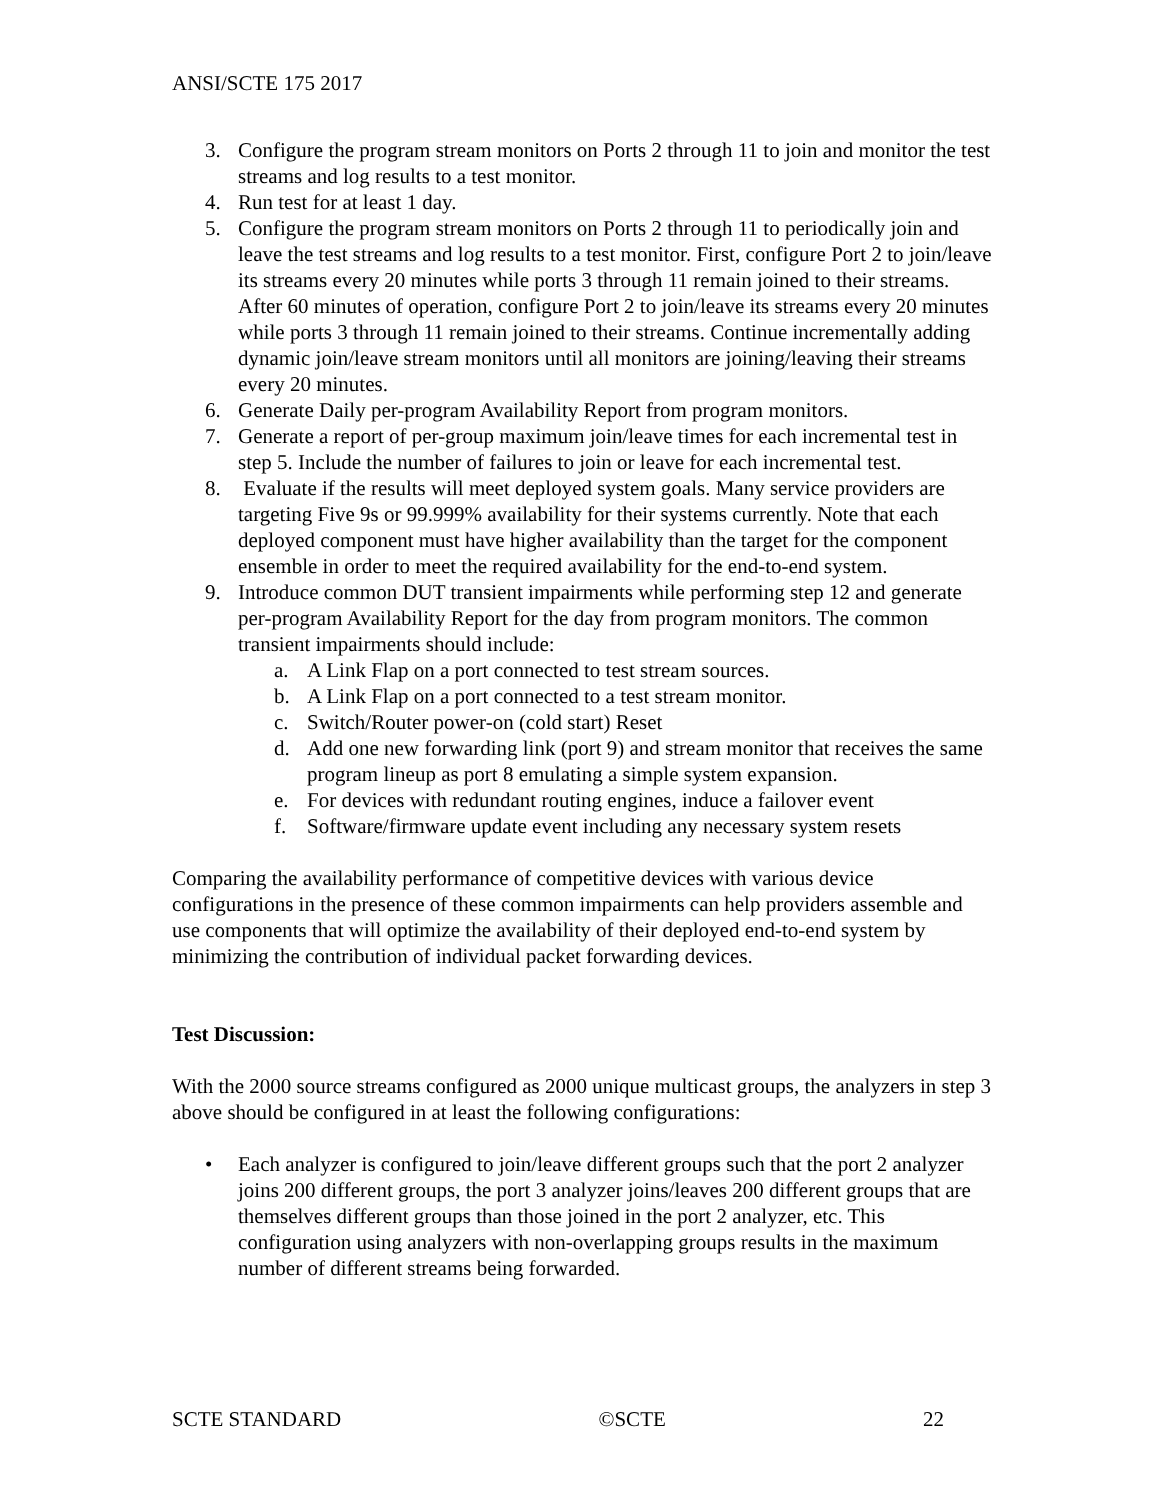ANSI/SCTE 175 2017
3. Configure the program stream monitors on Ports 2 through 11 to join and monitor the test streams and log results to a test monitor.
4. Run test for at least 1 day.
5. Configure the program stream monitors on Ports 2 through 11 to periodically join and leave the test streams and log results to a test monitor. First, configure Port 2 to join/leave its streams every 20 minutes while ports 3 through 11 remain joined to their streams. After 60 minutes of operation, configure Port 2 to join/leave its streams every 20 minutes while ports 3 through 11 remain joined to their streams. Continue incrementally adding dynamic join/leave stream monitors until all monitors are joining/leaving their streams every 20 minutes.
6. Generate Daily per-program Availability Report from program monitors.
7. Generate a report of per-group maximum join/leave times for each incremental test in step 5. Include the number of failures to join or leave for each incremental test.
8. Evaluate if the results will meet deployed system goals. Many service providers are targeting Five 9s or 99.999% availability for their systems currently. Note that each deployed component must have higher availability than the target for the component ensemble in order to meet the required availability for the end-to-end system.
9. Introduce common DUT transient impairments while performing step 12 and generate per-program Availability Report for the day from program monitors. The common transient impairments should include:
a. A Link Flap on a port connected to test stream sources.
b. A Link Flap on a port connected to a test stream monitor.
c. Switch/Router power-on (cold start) Reset
d. Add one new forwarding link (port 9) and stream monitor that receives the same program lineup as port 8 emulating a simple system expansion.
e. For devices with redundant routing engines, induce a failover event
f. Software/firmware update event including any necessary system resets
Comparing the availability performance of competitive devices with various device configurations in the presence of these common impairments can help providers assemble and use components that will optimize the availability of their deployed end-to-end system by minimizing the contribution of individual packet forwarding devices.
Test Discussion:
With the 2000 source streams configured as 2000 unique multicast groups, the analyzers in step 3 above should be configured in at least the following configurations:
• Each analyzer is configured to join/leave different groups such that the port 2 analyzer joins 200 different groups, the port 3 analyzer joins/leaves 200 different groups that are themselves different groups than those joined in the port 2 analyzer, etc. This configuration using analyzers with non-overlapping groups results in the maximum number of different streams being forwarded.
SCTE STANDARD ©SCTE 22